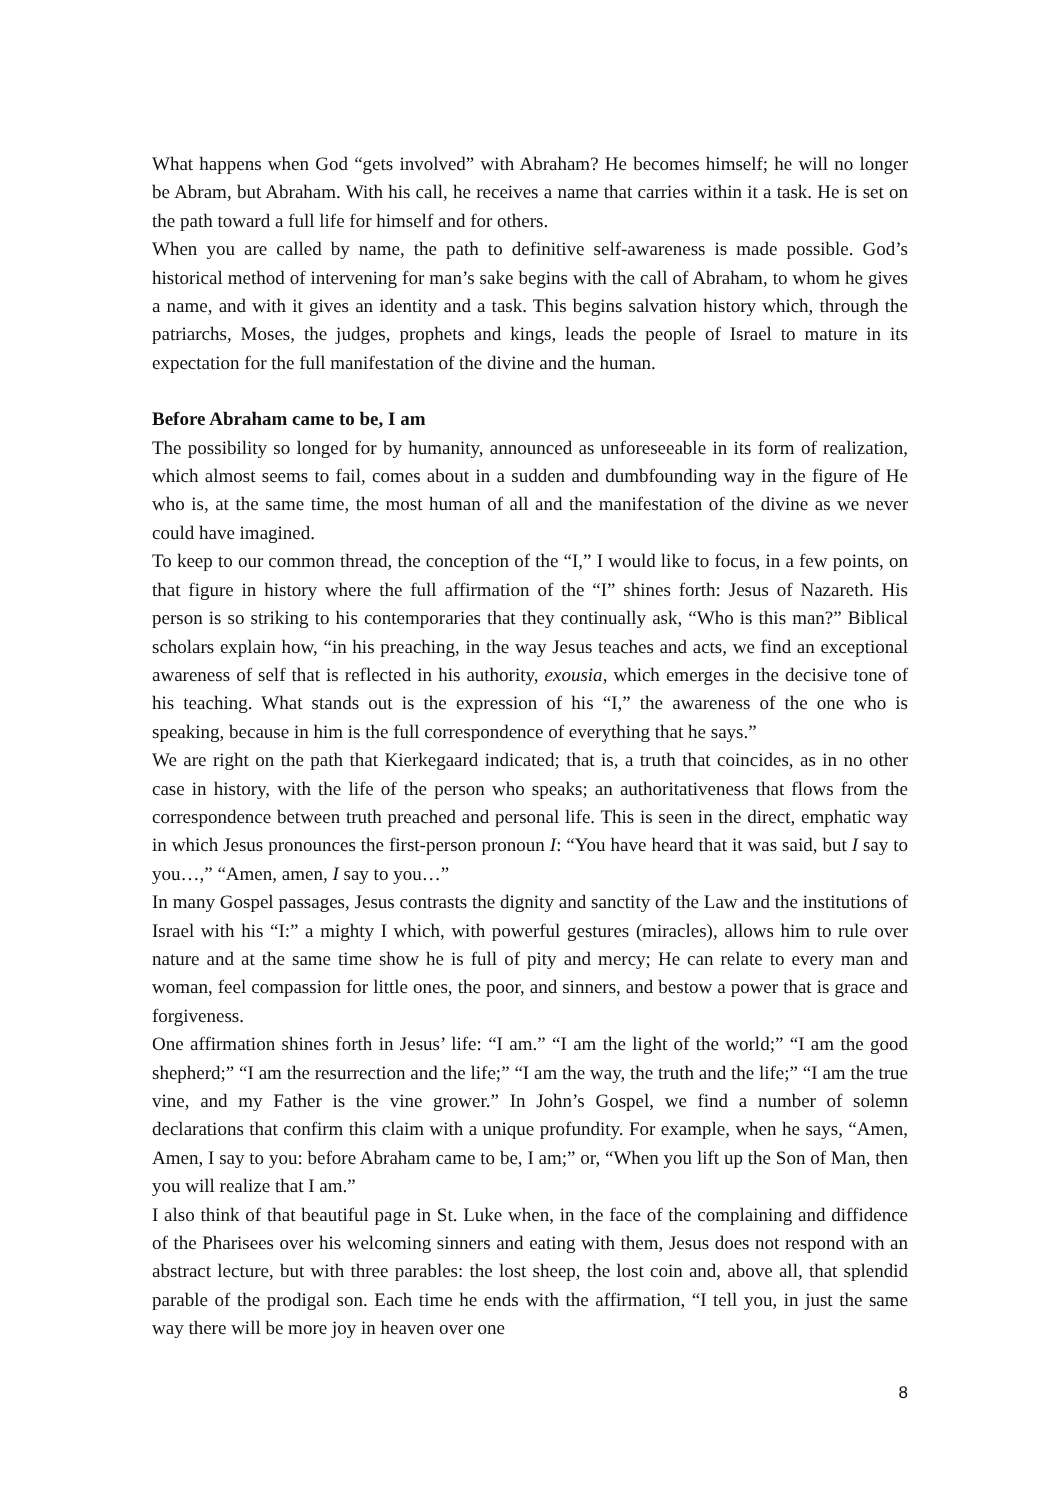What happens when God “gets involved” with Abraham? He becomes himself; he will no longer be Abram, but Abraham. With his call, he receives a name that carries within it a task. He is set on the path toward a full life for himself and for others.
When you are called by name, the path to definitive self-awareness is made possible. God’s historical method of intervening for man’s sake begins with the call of Abraham, to whom he gives a name, and with it gives an identity and a task. This begins salvation history which, through the patriarchs, Moses, the judges, prophets and kings, leads the people of Israel to mature in its expectation for the full manifestation of the divine and the human.
Before Abraham came to be, I am
The possibility so longed for by humanity, announced as unforeseeable in its form of realization, which almost seems to fail, comes about in a sudden and dumbfounding way in the figure of He who is, at the same time, the most human of all and the manifestation of the divine as we never could have imagined.
To keep to our common thread, the conception of the “I,” I would like to focus, in a few points, on that figure in history where the full affirmation of the “I” shines forth: Jesus of Nazareth. His person is so striking to his contemporaries that they continually ask, “Who is this man?” Biblical scholars explain how, “in his preaching, in the way Jesus teaches and acts, we find an exceptional awareness of self that is reflected in his authority, exousia, which emerges in the decisive tone of his teaching. What stands out is the expression of his “I,” the awareness of the one who is speaking, because in him is the full correspondence of everything that he says.”
We are right on the path that Kierkegaard indicated; that is, a truth that coincides, as in no other case in history, with the life of the person who speaks; an authoritativeness that flows from the correspondence between truth preached and personal life. This is seen in the direct, emphatic way in which Jesus pronounces the first-person pronoun I: “You have heard that it was said, but I say to you…,” “Amen, amen, I say to you…”
In many Gospel passages, Jesus contrasts the dignity and sanctity of the Law and the institutions of Israel with his “I:” a mighty I which, with powerful gestures (miracles), allows him to rule over nature and at the same time show he is full of pity and mercy; He can relate to every man and woman, feel compassion for little ones, the poor, and sinners, and bestow a power that is grace and forgiveness.
One affirmation shines forth in Jesus’ life: “I am.” “I am the light of the world;” “I am the good shepherd;” “I am the resurrection and the life;” “I am the way, the truth and the life;” “I am the true vine, and my Father is the vine grower.” In John’s Gospel, we find a number of solemn declarations that confirm this claim with a unique profundity. For example, when he says, “Amen, Amen, I say to you: before Abraham came to be, I am;” or, “When you lift up the Son of Man, then you will realize that I am.”
I also think of that beautiful page in St. Luke when, in the face of the complaining and diffidence of the Pharisees over his welcoming sinners and eating with them, Jesus does not respond with an abstract lecture, but with three parables: the lost sheep, the lost coin and, above all, that splendid parable of the prodigal son. Each time he ends with the affirmation, “I tell you, in just the same way there will be more joy in heaven over one
8